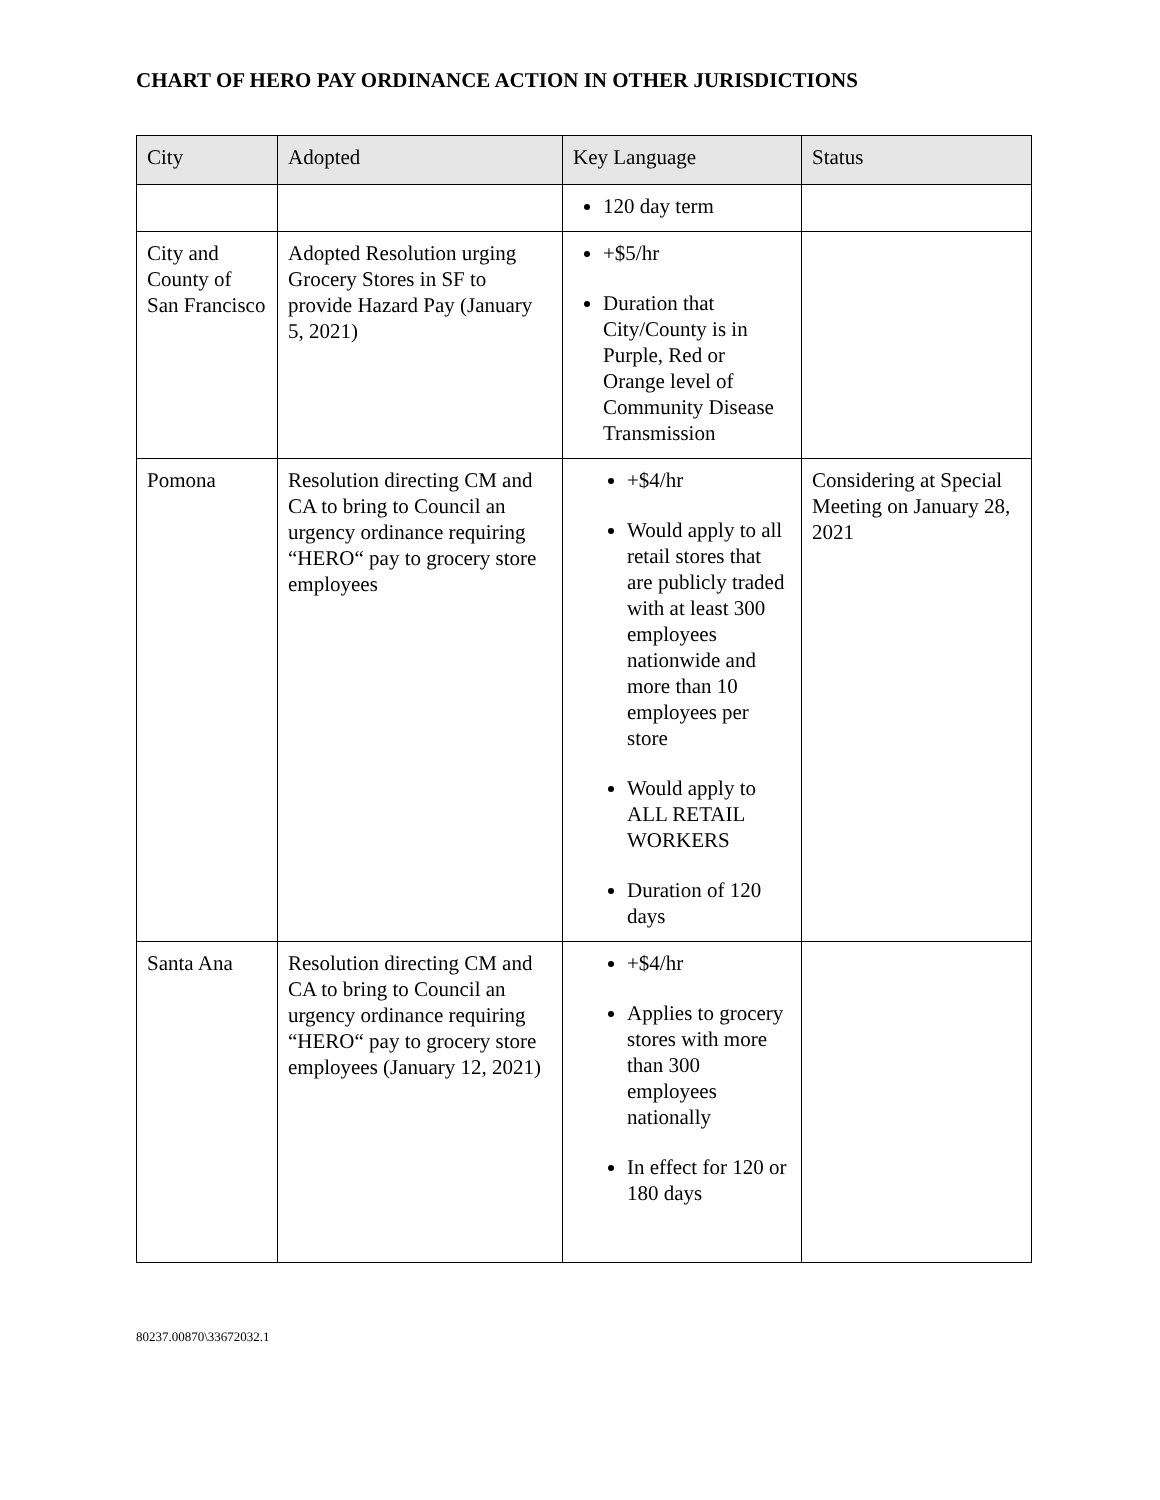CHART OF HERO PAY ORDINANCE ACTION IN OTHER JURISDICTIONS
| City | Adopted | Key Language | Status |
| --- | --- | --- | --- |
| | | 120 day term | |
| City and County of San Francisco | Adopted Resolution urging Grocery Stores in SF to provide Hazard Pay (January 5, 2021) | +$5/hr Duration that City/County is in Purple, Red or Orange level of Community Disease Transmission | |
| Pomona | Resolution directing CM and CA to bring to Council an urgency ordinance requiring “HERO“ pay to grocery store employees | +$4/hr Would apply to all retail stores that are publicly traded with at least 300 employees nationwide and more than 10 employees per store Would apply to ALL RETAIL WORKERS Duration of 120 days | Considering at Special Meeting on January 28, 2021 |
| Santa Ana | Resolution directing CM and CA to bring to Council an urgency ordinance requiring “HERO“ pay to grocery store employees (January 12, 2021) | +$4/hr Applies to grocery stores with more than 300 employees nationally In effect for 120 or 180 days | |
80237.00870\33672032.1